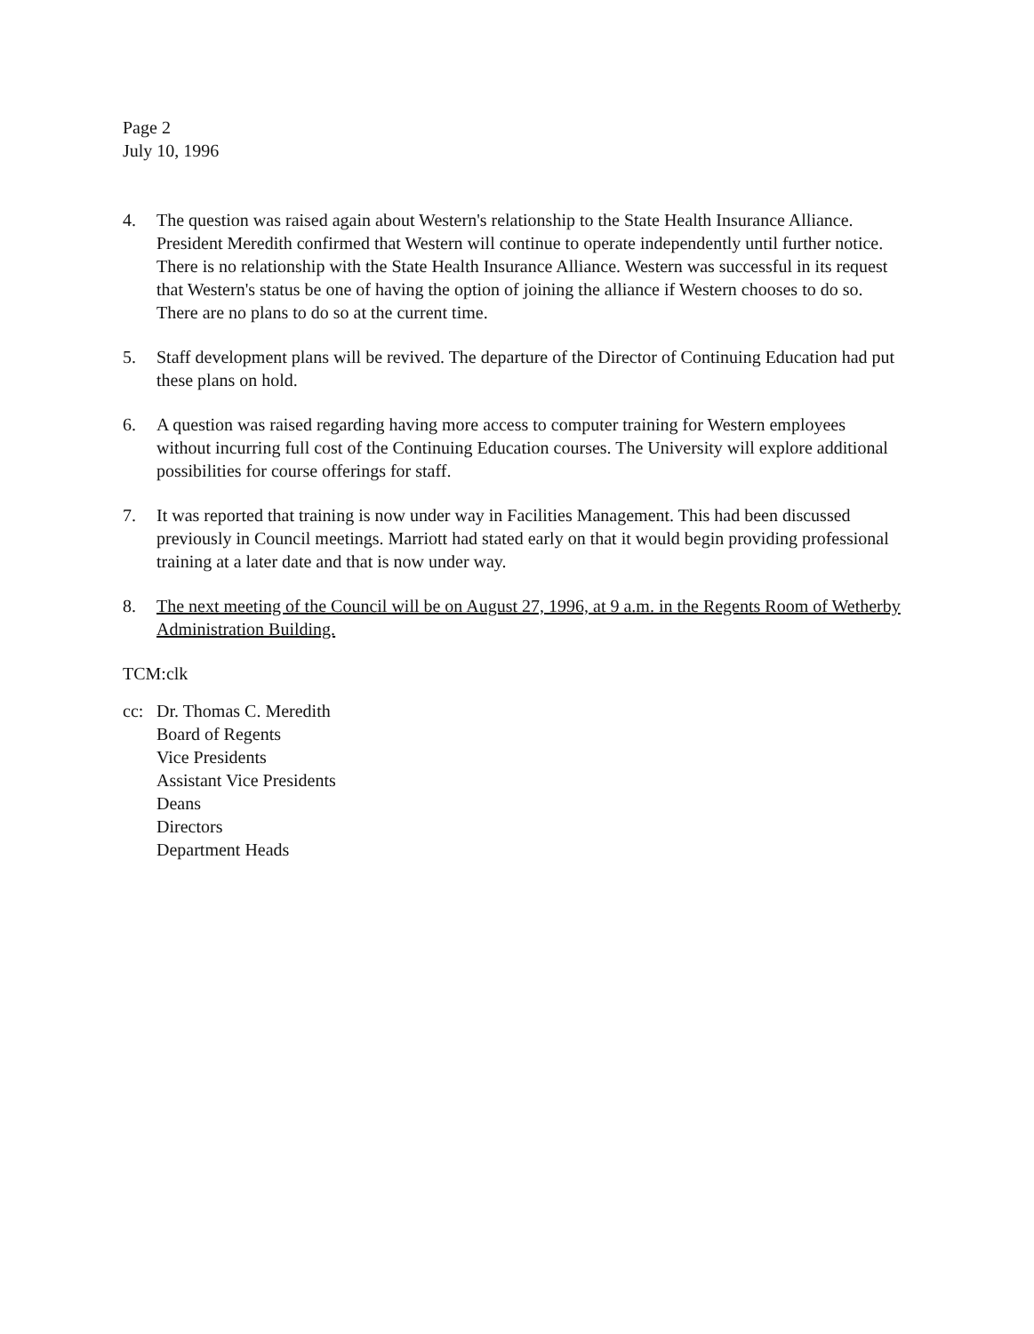Page 2
July 10, 1996
4. The question was raised again about Western's relationship to the State Health Insurance Alliance. President Meredith confirmed that Western will continue to operate independently until further notice. There is no relationship with the State Health Insurance Alliance. Western was successful in its request that Western's status be one of having the option of joining the alliance if Western chooses to do so. There are no plans to do so at the current time.
5. Staff development plans will be revived. The departure of the Director of Continuing Education had put these plans on hold.
6. A question was raised regarding having more access to computer training for Western employees without incurring full cost of the Continuing Education courses. The University will explore additional possibilities for course offerings for staff.
7. It was reported that training is now under way in Facilities Management. This had been discussed previously in Council meetings. Marriott had stated early on that it would begin providing professional training at a later date and that is now under way.
8. The next meeting of the Council will be on August 27, 1996, at 9 a.m. in the Regents Room of Wetherby Administration Building.
TCM:clk
cc: Dr. Thomas C. Meredith
Board of Regents
Vice Presidents
Assistant Vice Presidents
Deans
Directors
Department Heads